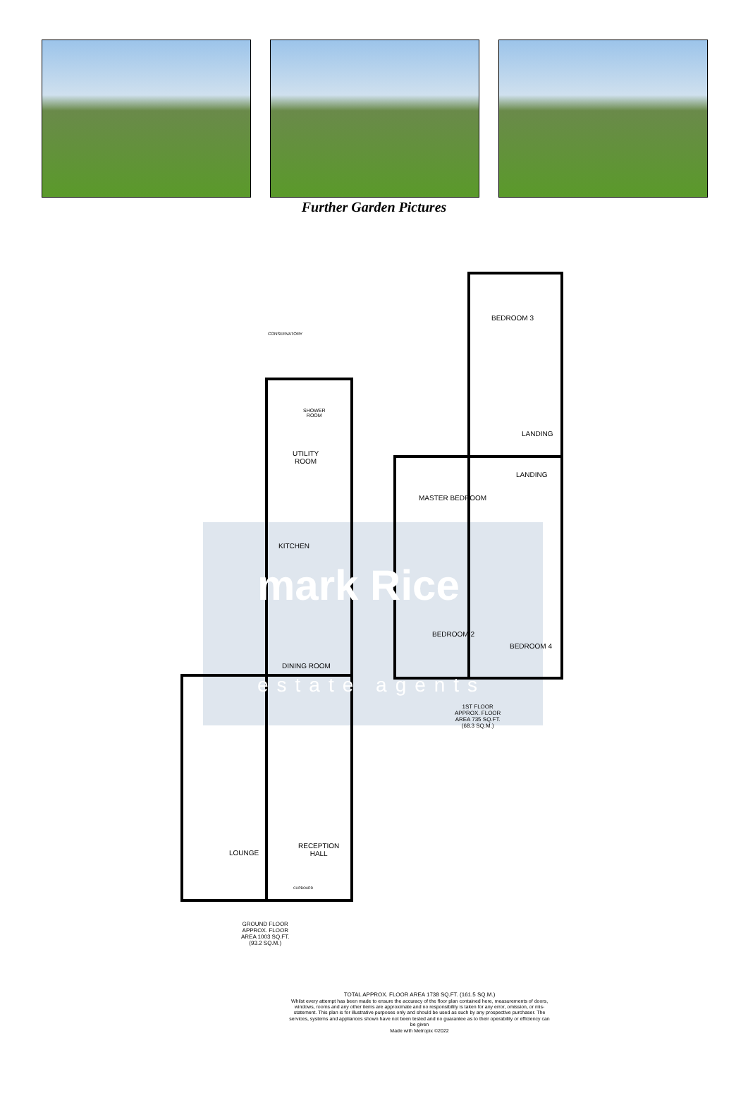Further Garden Pictures
BEDROOM 3
LANDING
LANDING
MASTER BEDROOM
BEDROOM 2
BEDROOM 4
CONSERVATORY
SHOWER
ROOM
UTILITY
ROOM
KITCHEN
DINING ROOM
LOUNGE
RECEPTION
HALL
CUPBOARD
1ST FLOOR
APPROX. FLOOR
AREA 735 SQ.FT.
(68.3 SQ.M.)
GROUND FLOOR
APPROX. FLOOR
AREA 1003 SQ.FT.
(93.2 SQ.M.)
mark Rice
estate agents
TOTAL APPROX. FLOOR AREA 1738 SQ.FT. (161.5 SQ.M.)
Whilst every attempt has been made to ensure the accuracy of the floor plan contained here, measurements of doors, windows, rooms and any other items are approximate and no responsibility is taken for any error, omission, or mis-statement. This plan is for illustrative purposes only and should be used as such by any prospective purchaser. The services, systems and appliances shown have not been tested and no guarantee as to their operability or efficiency can be given
Made with Metropix ©2022